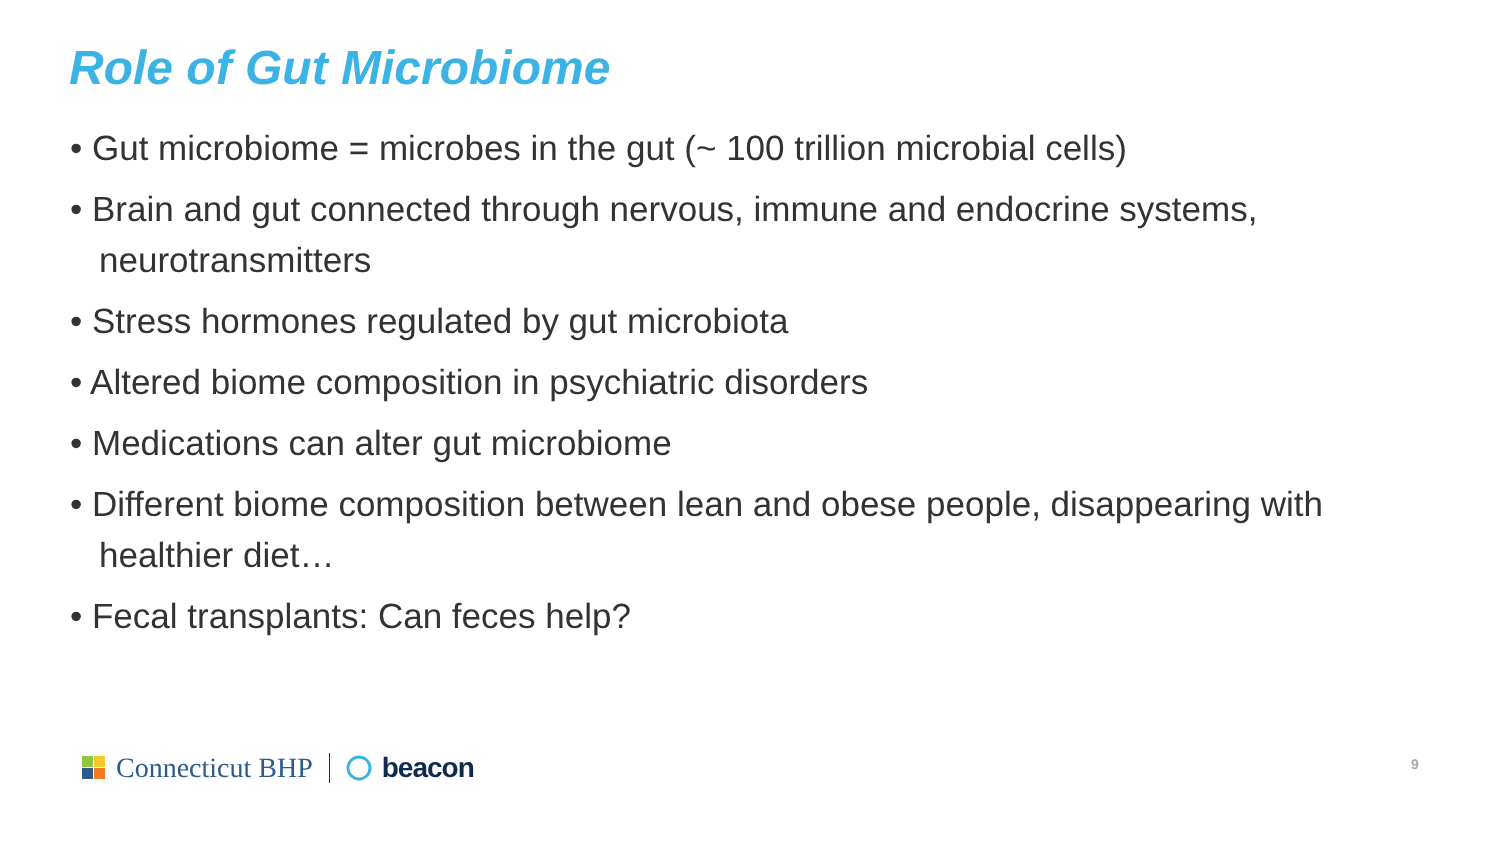Role of Gut Microbiome
• Gut microbiome = microbes in the gut (~ 100 trillion microbial cells)
• Brain and gut connected through nervous, immune and endocrine systems, neurotransmitters
• Stress hormones regulated by gut microbiota
• Altered biome composition in psychiatric disorders
• Medications can alter gut microbiome
• Different biome composition between lean and obese people, disappearing with healthier diet…
• Fecal transplants: Can feces help?
Connecticut BHP beacon 9